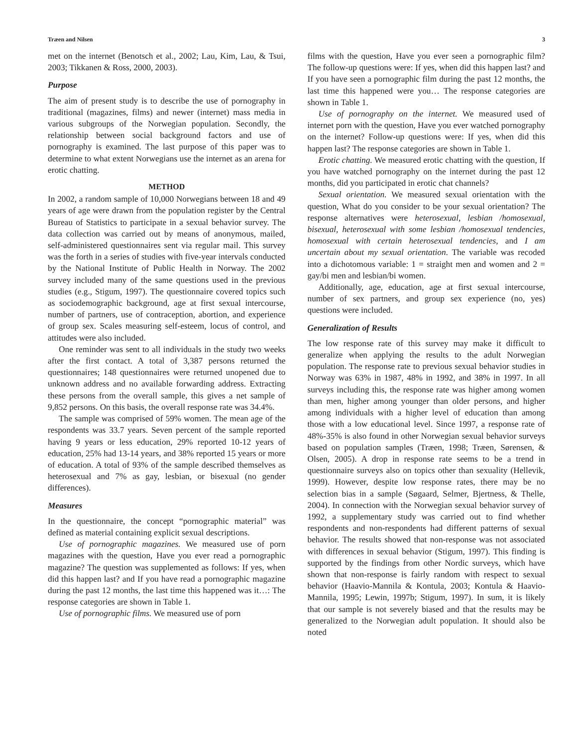Træen and Nilsen 3
met on the internet (Benotsch et al., 2002; Lau, Kim, Lau, & Tsui, 2003; Tikkanen & Ross, 2000, 2003).
Purpose
The aim of present study is to describe the use of pornography in traditional (magazines, films) and newer (internet) mass media in various subgroups of the Norwegian population. Secondly, the relationship between social background factors and use of pornography is examined. The last purpose of this paper was to determine to what extent Norwegians use the internet as an arena for erotic chatting.
METHOD
In 2002, a random sample of 10,000 Norwegians between 18 and 49 years of age were drawn from the population register by the Central Bureau of Statistics to participate in a sexual behavior survey. The data collection was carried out by means of anonymous, mailed, self-administered questionnaires sent via regular mail. This survey was the forth in a series of studies with five-year intervals conducted by the National Institute of Public Health in Norway. The 2002 survey included many of the same questions used in the previous studies (e.g., Stigum, 1997). The questionnaire covered topics such as sociodemographic background, age at first sexual intercourse, number of partners, use of contraception, abortion, and experience of group sex. Scales measuring self-esteem, locus of control, and attitudes were also included.
One reminder was sent to all individuals in the study two weeks after the first contact. A total of 3,387 persons returned the questionnaires; 148 questionnaires were returned unopened due to unknown address and no available forwarding address. Extracting these persons from the overall sample, this gives a net sample of 9,852 persons. On this basis, the overall response rate was 34.4%.
The sample was comprised of 59% women. The mean age of the respondents was 33.7 years. Seven percent of the sample reported having 9 years or less education, 29% reported 10-12 years of education, 25% had 13-14 years, and 38% reported 15 years or more of education. A total of 93% of the sample described themselves as heterosexual and 7% as gay, lesbian, or bisexual (no gender differences).
Measures
In the questionnaire, the concept “pornographic material” was defined as material containing explicit sexual descriptions.
Use of pornographic magazines. We measured use of porn magazines with the question, Have you ever read a pornographic magazine? The question was supplemented as follows: If yes, when did this happen last? and If you have read a pornographic magazine during the past 12 months, the last time this happened was it…: The response categories are shown in Table 1.
Use of pornographic films. We measured use of porn
films with the question, Have you ever seen a pornographic film? The follow-up questions were: If yes, when did this happen last? and If you have seen a pornographic film during the past 12 months, the last time this happened were you… The response categories are shown in Table 1.
Use of pornography on the internet. We measured used of internet porn with the question, Have you ever watched pornography on the internet? Follow-up questions were: If yes, when did this happen last? The response categories are shown in Table 1.
Erotic chatting. We measured erotic chatting with the question, If you have watched pornography on the internet during the past 12 months, did you participated in erotic chat channels?
Sexual orientation. We measured sexual orientation with the question, What do you consider to be your sexual orientation? The response alternatives were heterosexual, lesbian /homosexual, bisexual, heterosexual with some lesbian /homosexual tendencies, homosexual with certain heterosexual tendencies, and I am uncertain about my sexual orientation. The variable was recoded into a dichotomous variable: 1 = straight men and women and 2 = gay/bi men and lesbian/bi women.
Additionally, age, education, age at first sexual intercourse, number of sex partners, and group sex experience (no, yes) questions were included.
Generalization of Results
The low response rate of this survey may make it difficult to generalize when applying the results to the adult Norwegian population. The response rate to previous sexual behavior studies in Norway was 63% in 1987, 48% in 1992, and 38% in 1997. In all surveys including this, the response rate was higher among women than men, higher among younger than older persons, and higher among individuals with a higher level of education than among those with a low educational level. Since 1997, a response rate of 48%-35% is also found in other Norwegian sexual behavior surveys based on population samples (Træen, 1998; Træen, Sørensen, & Olsen, 2005). A drop in response rate seems to be a trend in questionnaire surveys also on topics other than sexuality (Hellevik, 1999). However, despite low response rates, there may be no selection bias in a sample (Søgaard, Selmer, Bjertness, & Thelle, 2004). In connection with the Norwegian sexual behavior survey of 1992, a supplementary study was carried out to find whether respondents and non-respondents had different patterns of sexual behavior. The results showed that non-response was not associated with differences in sexual behavior (Stigum, 1997). This finding is supported by the findings from other Nordic surveys, which have shown that non-response is fairly random with respect to sexual behavior (Haavio-Mannila & Kontula, 2003; Kontula & Haavio-Mannila, 1995; Lewin, 1997b; Stigum, 1997). In sum, it is likely that our sample is not severely biased and that the results may be generalized to the Norwegian adult population. It should also be noted